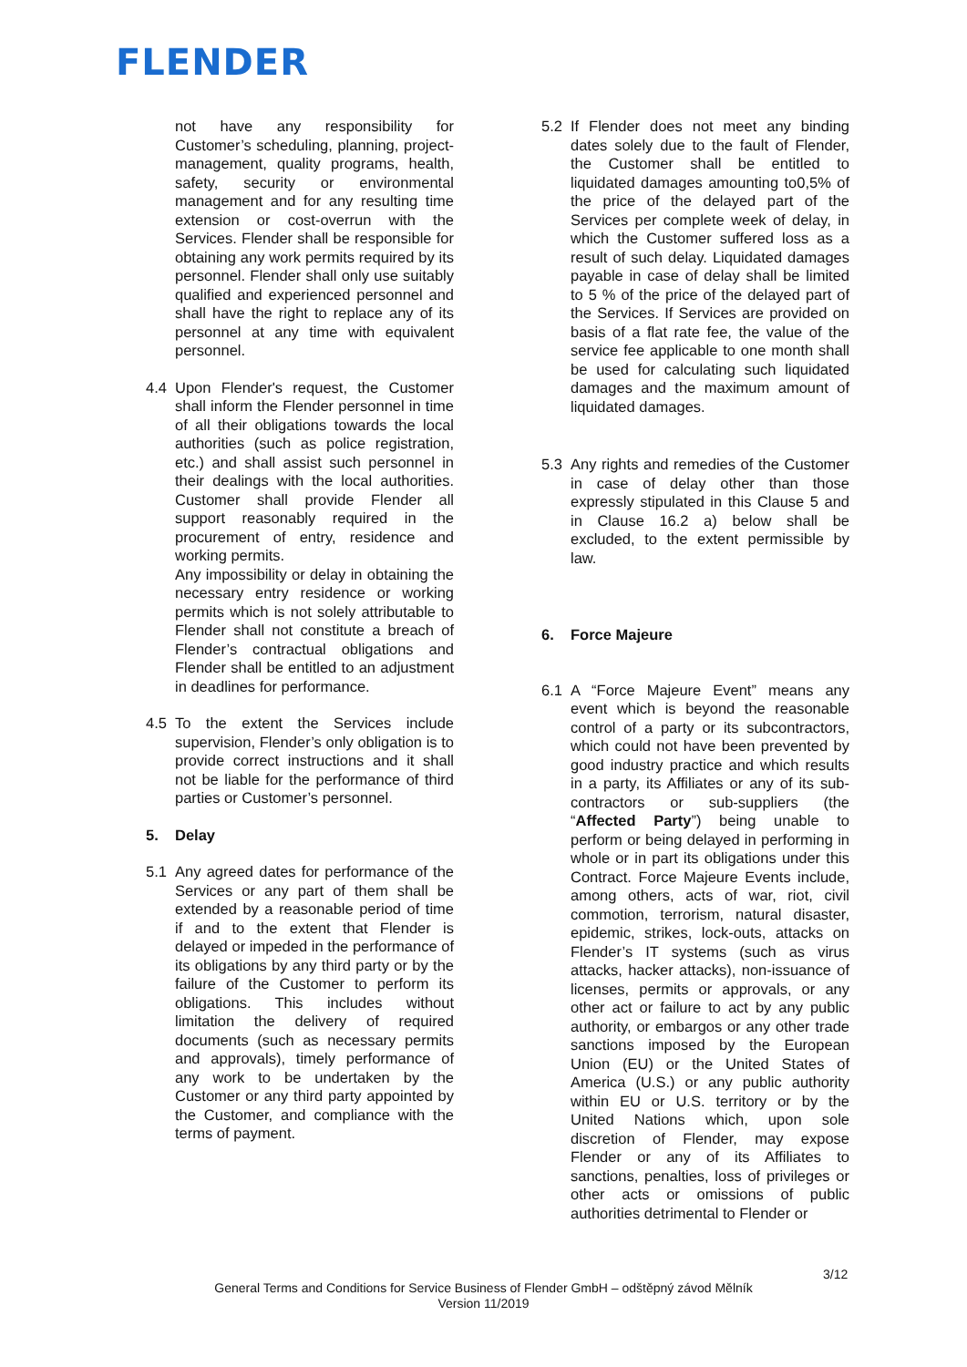FLENDER
not have any responsibility for Customer’s scheduling, planning, project-management, quality programs, health, safety, security or environmental management and for any resulting time extension or cost-overrun with the Services. Flender shall be responsible for obtaining any work permits required by its personnel. Flender shall only use suitably qualified and experienced personnel and shall have the right to replace any of its personnel at any time with equivalent personnel.
4.4 Upon Flender's request, the Customer shall inform the Flender personnel in time of all their obligations towards the local authorities (such as police registration, etc.) and shall assist such personnel in their dealings with the local authorities. Customer shall provide Flender all support reasonably required in the procurement of entry, residence and working permits.
Any impossibility or delay in obtaining the necessary entry residence or working permits which is not solely attributable to Flender shall not constitute a breach of Flender’s contractual obligations and Flender shall be entitled to an adjustment in deadlines for performance.
4.5 To the extent the Services include supervision, Flender’s only obligation is to provide correct instructions and it shall not be liable for the performance of third parties or Customer’s personnel.
5. Delay
5.1 Any agreed dates for performance of the Services or any part of them shall be extended by a reasonable period of time if and to the extent that Flender is delayed or impeded in the performance of its obligations by any third party or by the failure of the Customer to perform its obligations. This includes without limitation the delivery of required documents (such as necessary permits and approvals), timely performance of any work to be undertaken by the Customer or any third party appointed by the Customer, and compliance with the terms of payment.
5.2 If Flender does not meet any binding dates solely due to the fault of Flender, the Customer shall be entitled to liquidated damages amounting to0,5% of the price of the delayed part of the Services per complete week of delay, in which the Customer suffered loss as a result of such delay. Liquidated damages payable in case of delay shall be limited to 5 % of the price of the delayed part of the Services. If Services are provided on basis of a flat rate fee, the value of the service fee applicable to one month shall be used for calculating such liquidated damages and the maximum amount of liquidated damages.
5.3 Any rights and remedies of the Customer in case of delay other than those expressly stipulated in this Clause 5 and in Clause 16.2 a) below shall be excluded, to the extent permissible by law.
6. Force Majeure
6.1 A “Force Majeure Event” means any event which is beyond the reasonable control of a party or its subcontractors, which could not have been prevented by good industry practice and which results in a party, its Affiliates or any of its sub-contractors or sub-suppliers (the “Affected Party”) being unable to perform or being delayed in performing in whole or in part its obligations under this Contract. Force Majeure Events include, among others, acts of war, riot, civil commotion, terrorism, natural disaster, epidemic, strikes, lock-outs, attacks on Flender’s IT systems (such as virus attacks, hacker attacks), non-issuance of licenses, permits or approvals, or any other act or failure to act by any public authority, or embargos or any other trade sanctions imposed by the European Union (EU) or the United States of America (U.S.) or any public authority within EU or U.S. territory or by the United Nations which, upon sole discretion of Flender, may expose Flender or any of its Affiliates to sanctions, penalties, loss of privileges or other acts or omissions of public authorities detrimental to Flender or
3/12
General Terms and Conditions for Service Business of Flender GmbH – odštěpný závod Mělník
Version 11/2019